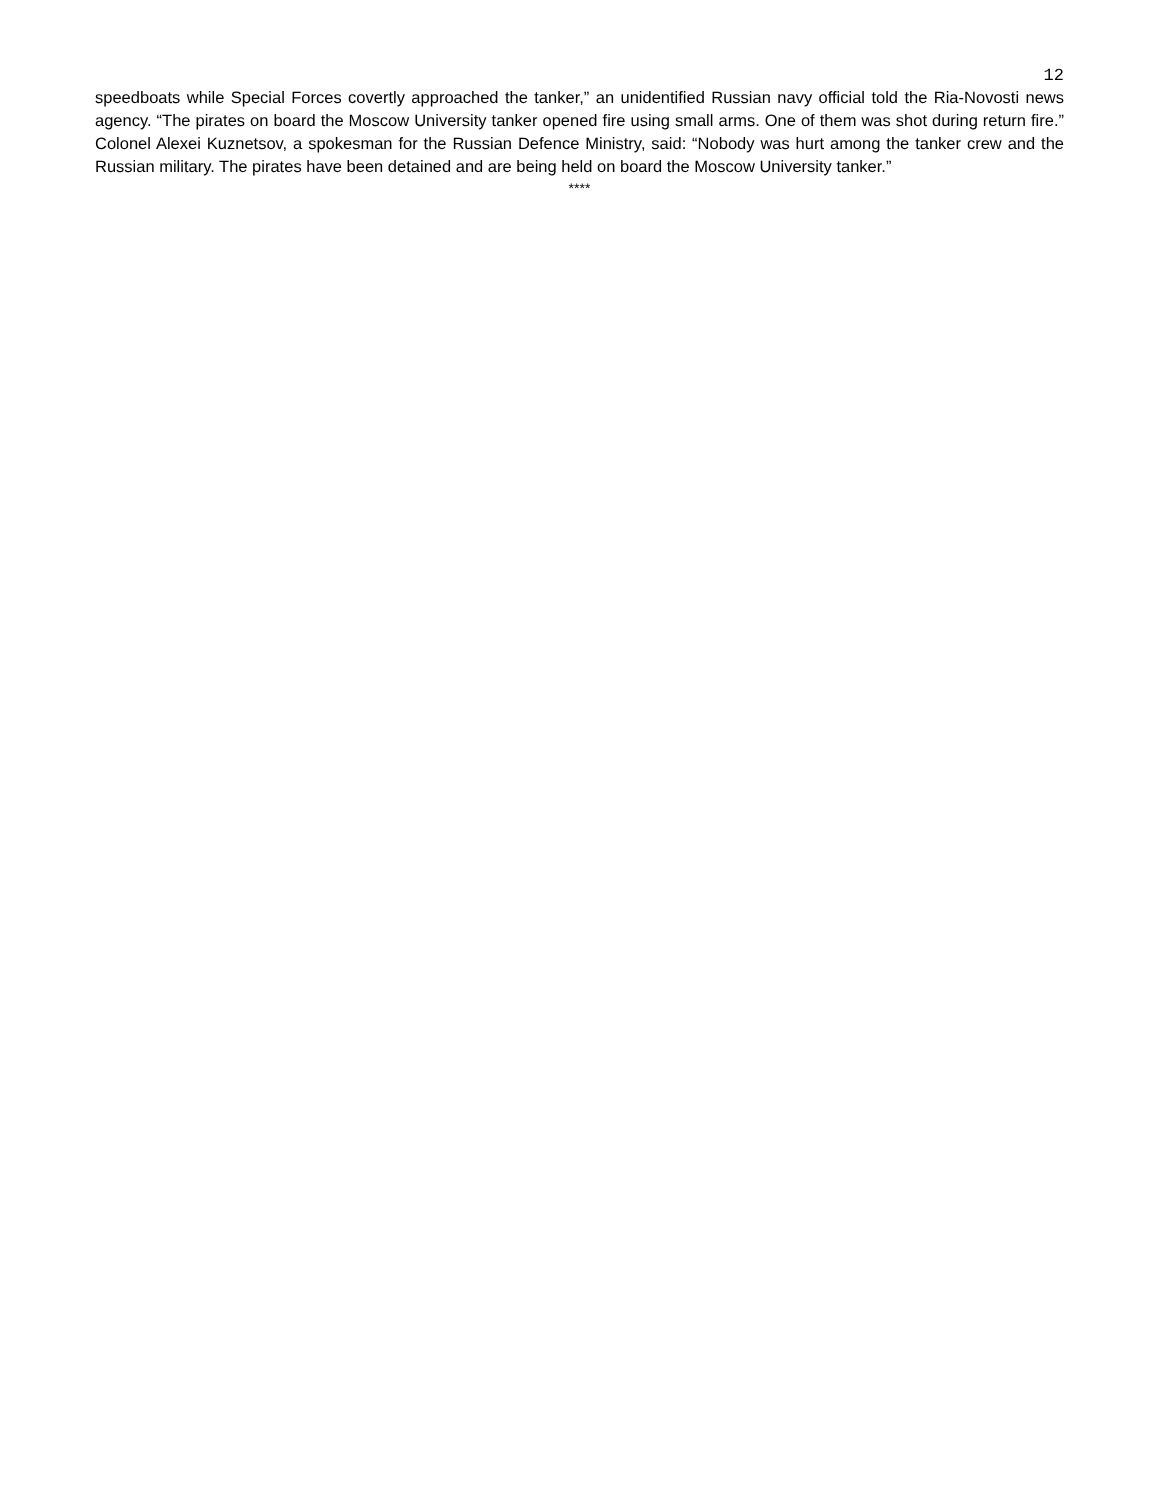12
speedboats while Special Forces covertly approached the tanker,” an unidentified Russian navy official told the Ria-Novosti news agency. “The pirates on board the Moscow University tanker opened fire using small arms. One of them was shot during return fire.” Colonel Alexei Kuznetsov, a spokesman for the Russian Defence Ministry, said: “Nobody was hurt among the tanker crew and the Russian military. The pirates have been detained and are being held on board the Moscow University tanker.”
****